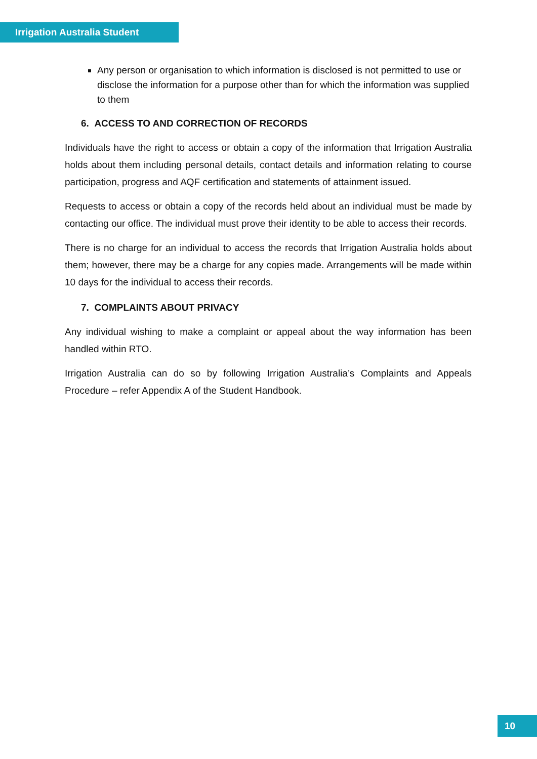Irrigation Australia Student
Any person or organisation to which information is disclosed is not permitted to use or disclose the information for a purpose other than for which the information was supplied to them
6. ACCESS TO AND CORRECTION OF RECORDS
Individuals have the right to access or obtain a copy of the information that Irrigation Australia holds about them including personal details, contact details and information relating to course participation, progress and AQF certification and statements of attainment issued.
Requests to access or obtain a copy of the records held about an individual must be made by contacting our office. The individual must prove their identity to be able to access their records.
There is no charge for an individual to access the records that Irrigation Australia holds about them; however, there may be a charge for any copies made. Arrangements will be made within 10 days for the individual to access their records.
7. COMPLAINTS ABOUT PRIVACY
Any individual wishing to make a complaint or appeal about the way information has been handled within RTO.
Irrigation Australia can do so by following Irrigation Australia’s Complaints and Appeals Procedure – refer Appendix A of the Student Handbook.
10